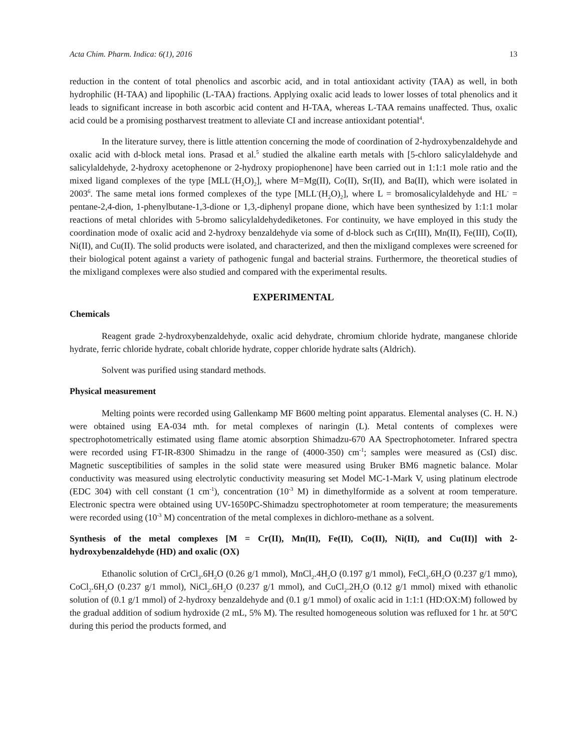Acta Chim. Pharm. Indica: 6(1), 2016 13
reduction in the content of total phenolics and ascorbic acid, and in total antioxidant activity (TAA) as well, in both hydrophilic (H-TAA) and lipophilic (L-TAA) fractions. Applying oxalic acid leads to lower losses of total phenolics and it leads to significant increase in both ascorbic acid content and H-TAA, whereas L-TAA remains unaffected. Thus, oxalic acid could be a promising postharvest treatment to alleviate CI and increase antioxidant potential<sup>4</sup>.
In the literature survey, there is little attention concerning the mode of coordination of 2-hydroxybenzaldehyde and oxalic acid with d-block metal ions. Prasad et al.<sup>5</sup> studied the alkaline earth metals with [5-chloro salicylaldehyde and salicylaldehyde, 2-hydroxy acetophenone or 2-hydroxy propiophenone] have been carried out in 1:1:1 mole ratio and the mixed ligand complexes of the type [MLL<sup>-</sup>(H<sub>2</sub>O)<sub>2</sub>], where M=Mg(II), Co(II), Sr(II), and Ba(II), which were isolated in 2003<sup>6</sup>. The same metal ions formed complexes of the type [MLL<sup>-</sup>(H<sub>2</sub>O)<sub>2</sub>], where L = bromosalicylaldehyde and HL<sup>-</sup> = pentane-2,4-dion, 1-phenylbutane-1,3-dione or 1,3,-diphenyl propane dione, which have been synthesized by 1:1:1 molar reactions of metal chlorides with 5-bromo salicylaldehydediketones. For continuity, we have employed in this study the coordination mode of oxalic acid and 2-hydroxy benzaldehyde via some of d-block such as Cr(III), Mn(II), Fe(III), Co(II), Ni(II), and Cu(II). The solid products were isolated, and characterized, and then the mixligand complexes were screened for their biological potent against a variety of pathogenic fungal and bacterial strains. Furthermore, the theoretical studies of the mixligand complexes were also studied and compared with the experimental results.
EXPERIMENTAL
Chemicals
Reagent grade 2-hydroxybenzaldehyde, oxalic acid dehydrate, chromium chloride hydrate, manganese chloride hydrate, ferric chloride hydrate, cobalt chloride hydrate, copper chloride hydrate salts (Aldrich).
Solvent was purified using standard methods.
Physical measurement
Melting points were recorded using Gallenkamp MF B600 melting point apparatus. Elemental analyses (C. H. N.) were obtained using EA-034 mth. for metal complexes of naringin (L). Metal contents of complexes were spectrophotometrically estimated using flame atomic absorption Shimadzu-670 AA Spectrophotometer. Infrared spectra were recorded using FT-IR-8300 Shimadzu in the range of (4000-350) cm<sup>-1</sup>; samples were measured as (CsI) disc. Magnetic susceptibilities of samples in the solid state were measured using Bruker BM6 magnetic balance. Molar conductivity was measured using electrolytic conductivity measuring set Model MC-1-Mark V, using platinum electrode (EDC 304) with cell constant (1 cm<sup>-1</sup>), concentration (10<sup>-3</sup> M) in dimethylformide as a solvent at room temperature. Electronic spectra were obtained using UV-1650PC-Shimadzu spectrophotometer at room temperature; the measurements were recorded using (10<sup>-3</sup> M) concentration of the metal complexes in dichloro-methane as a solvent.
Synthesis of the metal complexes [M = Cr(II), Mn(II), Fe(II), Co(II), Ni(II), and Cu(II)] with 2-hydroxybenzaldehyde (HD) and oxalic (OX)
Ethanolic solution of CrCl<sub>3</sub>.6H<sub>2</sub>O (0.26 g/1 mmol), MnCl<sub>2</sub>.4H<sub>2</sub>O (0.197 g/1 mmol), FeCl<sub>3</sub>.6H<sub>2</sub>O (0.237 g/1 mmo), CoCl<sub>2</sub>.6H<sub>2</sub>O (0.237 g/1 mmol), NiCl<sub>2</sub>.6H<sub>2</sub>O (0.237 g/1 mmol), and CuCl<sub>2</sub>.2H<sub>2</sub>O (0.12 g/1 mmol) mixed with ethanolic solution of (0.1 g/1 mmol) of 2-hydroxy benzaldehyde and (0.1 g/1 mmol) of oxalic acid in 1:1:1 (HD:OX:M) followed by the gradual addition of sodium hydroxide (2 mL, 5% M). The resulted homogeneous solution was refluxed for 1 hr. at 50<sup>o</sup>C during this period the products formed, and